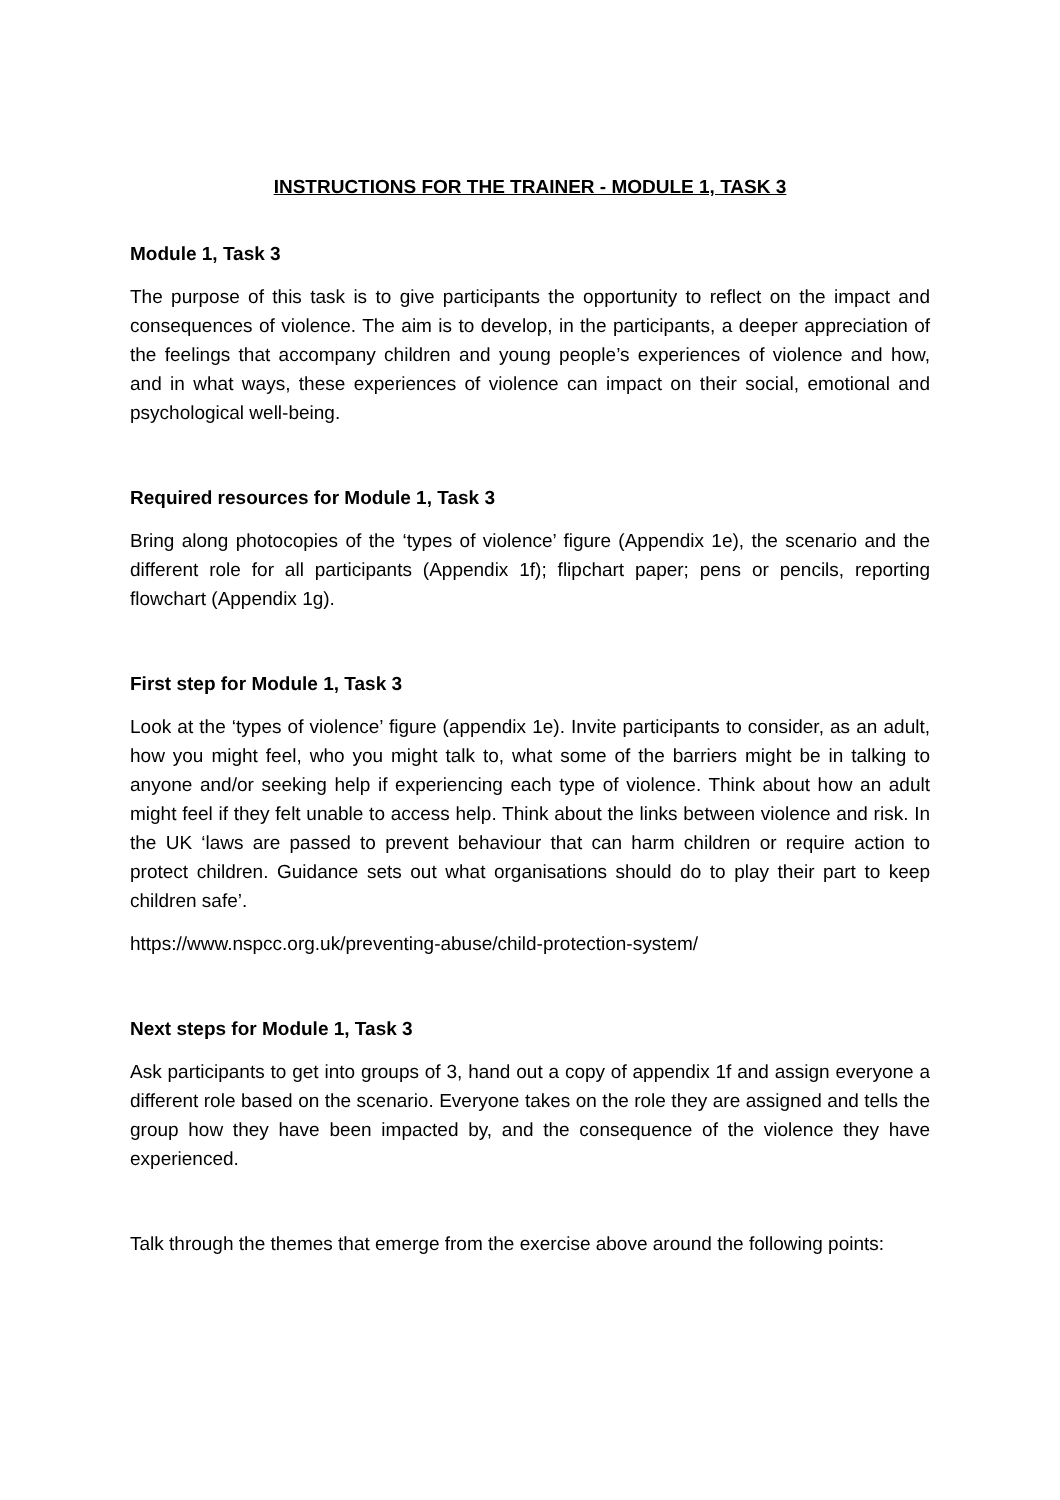INSTRUCTIONS FOR THE TRAINER - MODULE 1, TASK 3
Module 1, Task 3
The purpose of this task is to give participants the opportunity to reflect on the impact and consequences of violence. The aim is to develop, in the participants, a deeper appreciation of the feelings that accompany children and young people’s experiences of violence and how, and in what ways, these experiences of violence can impact on their social, emotional and psychological well-being.
Required resources for Module 1, Task 3
Bring along photocopies of the ‘types of violence’ figure (Appendix 1e), the scenario and the different role for all participants (Appendix 1f); flipchart paper; pens or pencils, reporting flowchart (Appendix 1g).
First step for Module 1, Task 3
Look at the ‘types of violence’ figure (appendix 1e). Invite participants to consider, as an adult, how you might feel, who you might talk to, what some of the barriers might be in talking to anyone and/or seeking help if experiencing each type of violence. Think about how an adult might feel if they felt unable to access help. Think about the links between violence and risk. In the UK ‘laws are passed to prevent behaviour that can harm children or require action to protect children. Guidance sets out what organisations should do to play their part to keep children safe’.
https://www.nspcc.org.uk/preventing-abuse/child-protection-system/
Next steps for Module 1, Task 3
Ask participants to get into groups of 3, hand out a copy of appendix 1f and assign everyone a different role based on the scenario. Everyone takes on the role they are assigned and tells the group how they have been impacted by, and the consequence of the violence they have experienced.
Talk through the themes that emerge from the exercise above around the following points: